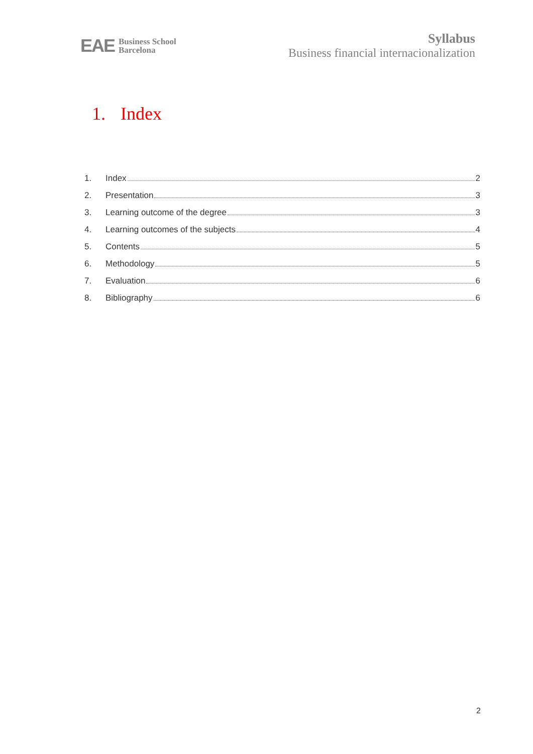EAE Business School
Barcelona
Syllabus
Business financial internacionalization
1. Index
1. Index 2
2. Presentation 3
3. Learning outcome of the degree 3
4. Learning outcomes of the subjects 4
5. Contents 5
6. Methodology 5
7. Evaluation 6
8. Bibliography 6
2